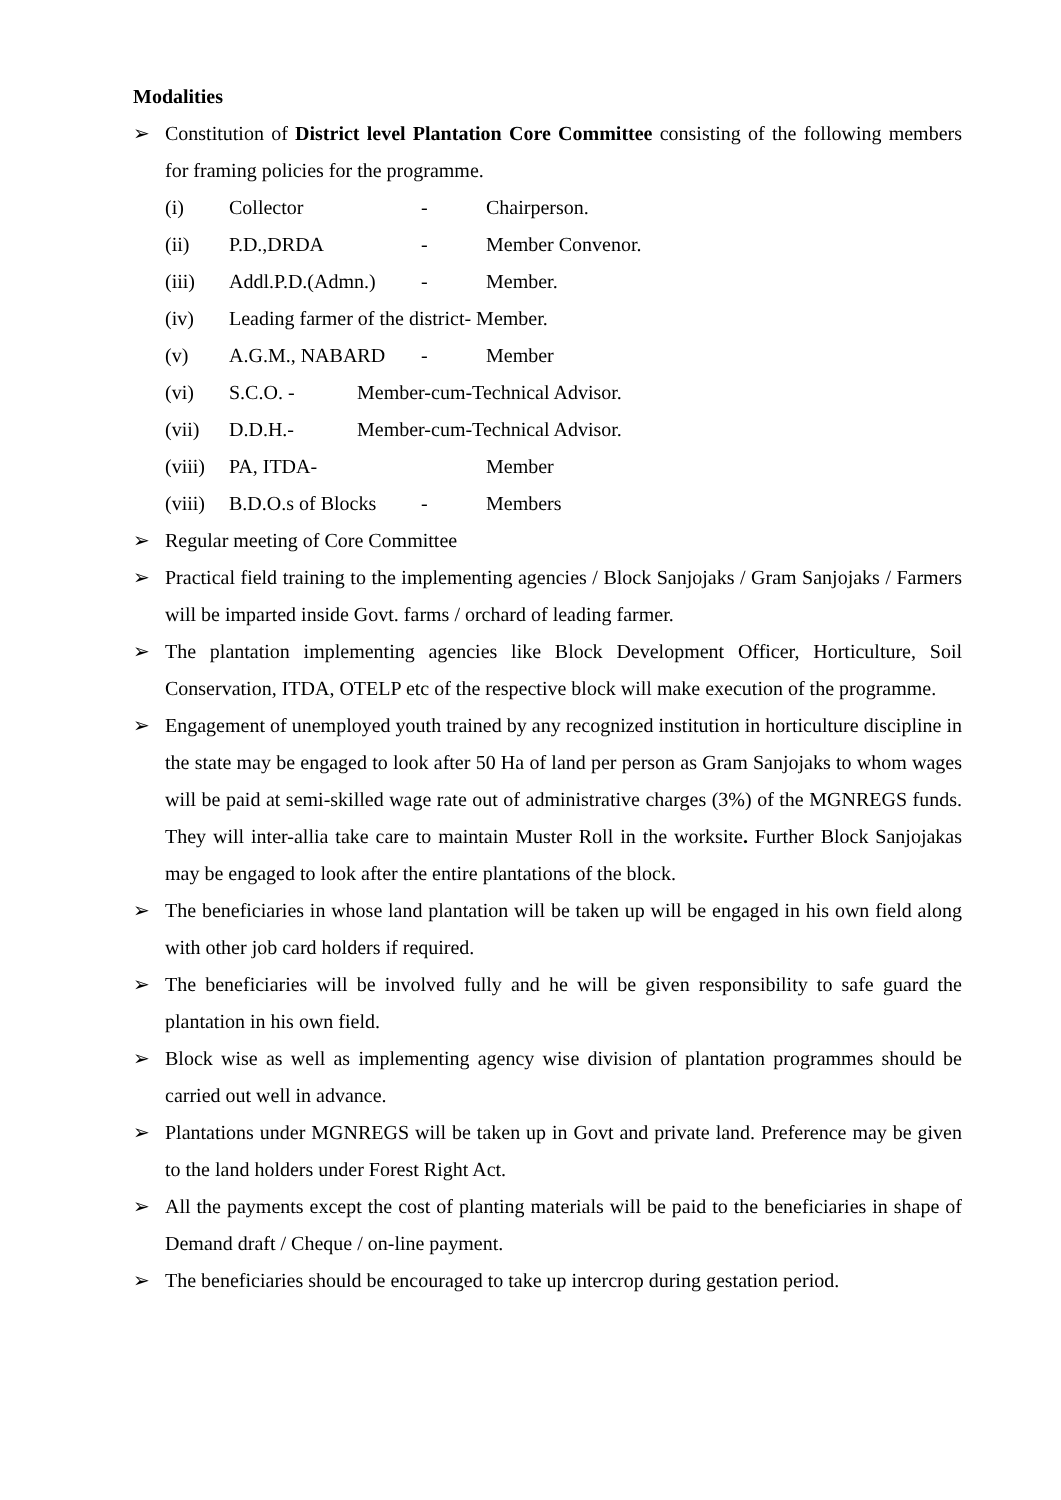Modalities
➢ Constitution of District level Plantation Core Committee consisting of the following members for framing policies for the programme.
(i) Collector - Chairperson.
(ii) P.D.,DRDA - Member Convenor.
(iii) Addl.P.D.(Admn.) - Member.
(iv) Leading farmer of the district- Member.
(v) A.G.M., NABARD - Member
(vi) S.C.O. - Member-cum-Technical Advisor.
(vii) D.D.H.- Member-cum-Technical Advisor.
(viii) PA, ITDA- Member
(viii) B.D.O.s of Blocks - Members
➢ Regular meeting of Core Committee
➢ Practical field training to the implementing agencies / Block Sanjojaks / Gram Sanjojaks / Farmers will be imparted inside Govt. farms / orchard of leading farmer.
➢ The plantation implementing agencies like Block Development Officer, Horticulture, Soil Conservation, ITDA, OTELP etc of the respective block will make execution of the programme.
➢ Engagement of unemployed youth trained by any recognized institution in horticulture discipline in the state may be engaged to look after 50 Ha of land per person as Gram Sanjojaks to whom wages will be paid at semi-skilled wage rate out of administrative charges (3%) of the MGNREGS funds. They will inter-allia take care to maintain Muster Roll in the worksite. Further Block Sanjojakas may be engaged to look after the entire plantations of the block.
➢ The beneficiaries in whose land plantation will be taken up will be engaged in his own field along with other job card holders if required.
➢ The beneficiaries will be involved fully and he will be given responsibility to safe guard the plantation in his own field.
➢ Block wise as well as implementing agency wise division of plantation programmes should be carried out well in advance.
➢ Plantations under MGNREGS will be taken up in Govt and private land. Preference may be given to the land holders under Forest Right Act.
➢ All the payments except the cost of planting materials will be paid to the beneficiaries in shape of Demand draft / Cheque / on-line payment.
➢ The beneficiaries should be encouraged to take up intercrop during gestation period.